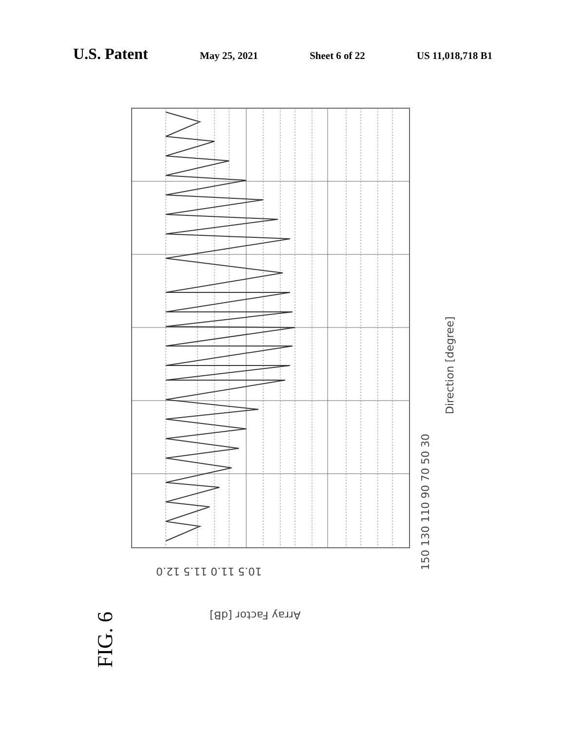U.S. Patent
May 25, 2021 Sheet 6 of 22 US 11,018,718 B1
150 130 110 90 70 50 30
Direction [degree]
10.5 11.0 11.5 12.0
Array Factor [dB]
FIG. 6